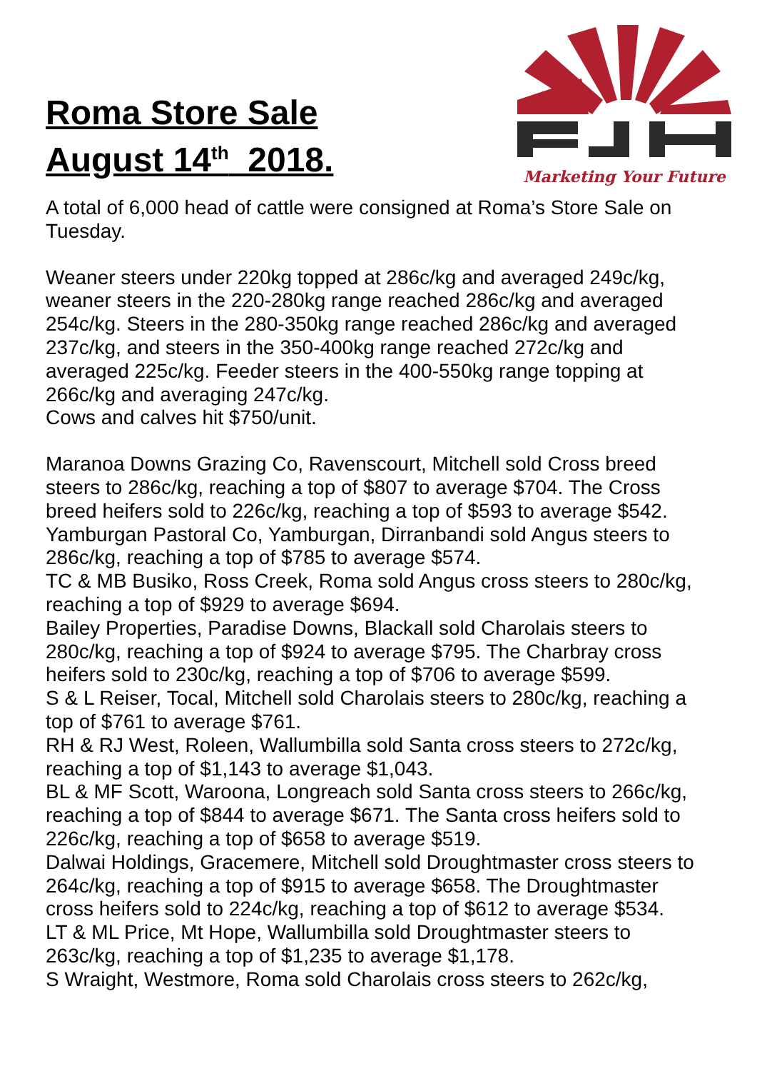Roma Store Sale
August 14<sup>th</sup> 2018.
Marketing Your Future
A total of 6,000 head of cattle were consigned at Roma’s Store Sale on Tuesday.
Weaner steers under 220kg topped at 286c/kg and averaged 249c/kg, weaner steers in the 220-280kg range reached 286c/kg and averaged 254c/kg. Steers in the 280-350kg range reached 286c/kg and averaged 237c/kg, and steers in the 350-400kg range reached 272c/kg and averaged 225c/kg. Feeder steers in the 400-550kg range topping at 266c/kg and averaging 247c/kg.
Cows and calves hit $750/unit.
Maranoa Downs Grazing Co, Ravenscourt, Mitchell sold Cross breed steers to 286c/kg, reaching a top of $807 to average $704. The Cross breed heifers sold to 226c/kg, reaching a top of $593 to average $542.
Yamburgan Pastoral Co, Yamburgan, Dirranbandi sold Angus steers to 286c/kg, reaching a top of $785 to average $574.
TC & MB Busiko, Ross Creek, Roma sold Angus cross steers to 280c/kg, reaching a top of $929 to average $694.
Bailey Properties, Paradise Downs, Blackall sold Charolais steers to 280c/kg, reaching a top of $924 to average $795. The Charbray cross heifers sold to 230c/kg, reaching a top of $706 to average $599.
S & L Reiser, Tocal, Mitchell sold Charolais steers to 280c/kg, reaching a top of $761 to average $761.
RH & RJ West, Roleen, Wallumbilla sold Santa cross steers to 272c/kg, reaching a top of $1,143 to average $1,043.
BL & MF Scott, Waroona, Longreach sold Santa cross steers to 266c/kg, reaching a top of $844 to average $671. The Santa cross heifers sold to 226c/kg, reaching a top of $658 to average $519.
Dalwai Holdings, Gracemere, Mitchell sold Droughtmaster cross steers to 264c/kg, reaching a top of $915 to average $658. The Droughtmaster cross heifers sold to 224c/kg, reaching a top of $612 to average $534.
LT & ML Price, Mt Hope, Wallumbilla sold Droughtmaster steers to 263c/kg, reaching a top of $1,235 to average $1,178.
S Wraight, Westmore, Roma sold Charolais cross steers to 262c/kg,